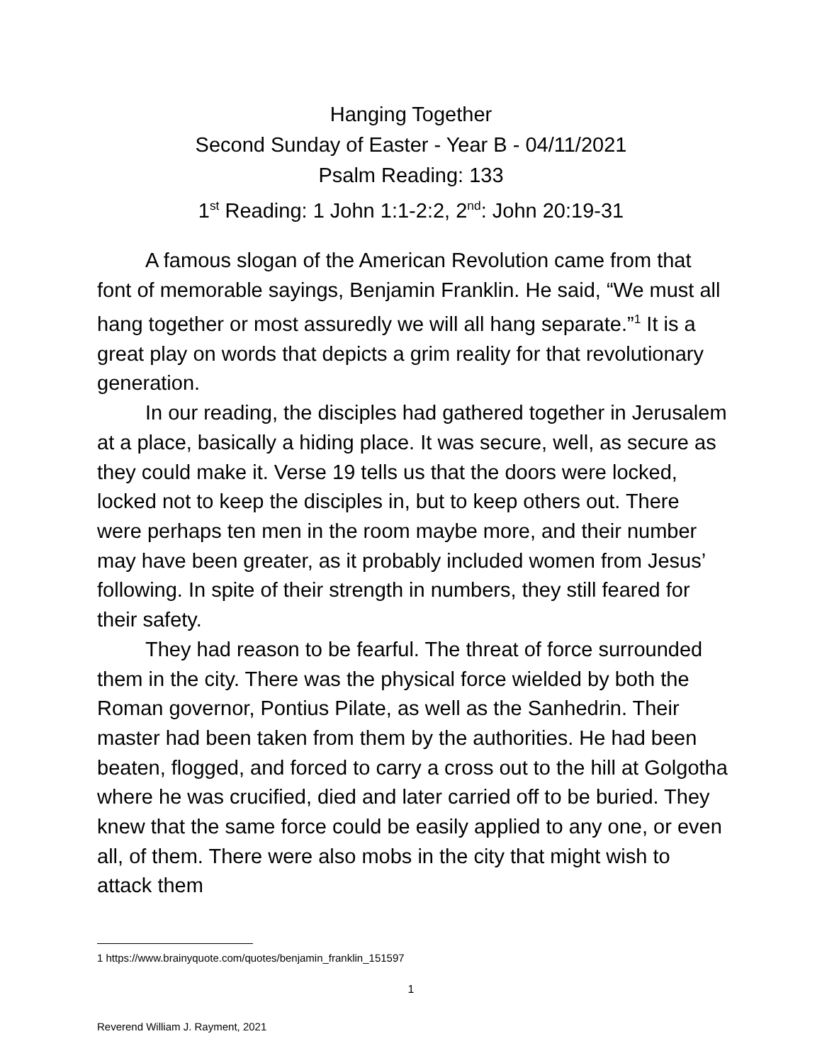Hanging Together
Second Sunday of Easter - Year B - 04/11/2021
Psalm Reading: 133
1<sup>st</sup> Reading: 1 John 1:1-2:2, 2<sup>nd</sup>: John 20:19-31
A famous slogan of the American Revolution came from that font of memorable sayings, Benjamin Franklin. He said, “We must all hang together or most assuredly we will all hang separate.”<sup>1</sup> It is a great play on words that depicts a grim reality for that revolutionary generation.
In our reading, the disciples had gathered together in Jerusalem at a place, basically a hiding place. It was secure, well, as secure as they could make it. Verse 19 tells us that the doors were locked, locked not to keep the disciples in, but to keep others out. There were perhaps ten men in the room maybe more, and their number may have been greater, as it probably included women from Jesus’ following. In spite of their strength in numbers, they still feared for their safety.
They had reason to be fearful. The threat of force surrounded them in the city. There was the physical force wielded by both the Roman governor, Pontius Pilate, as well as the Sanhedrin. Their master had been taken from them by the authorities. He had been beaten, flogged, and forced to carry a cross out to the hill at Golgotha where he was crucified, died and later carried off to be buried. They knew that the same force could be easily applied to any one, or even all, of them. There were also mobs in the city that might wish to attack them
1 https://www.brainyquote.com/quotes/benjamin_franklin_151597
1
Reverend William J. Rayment, 2021